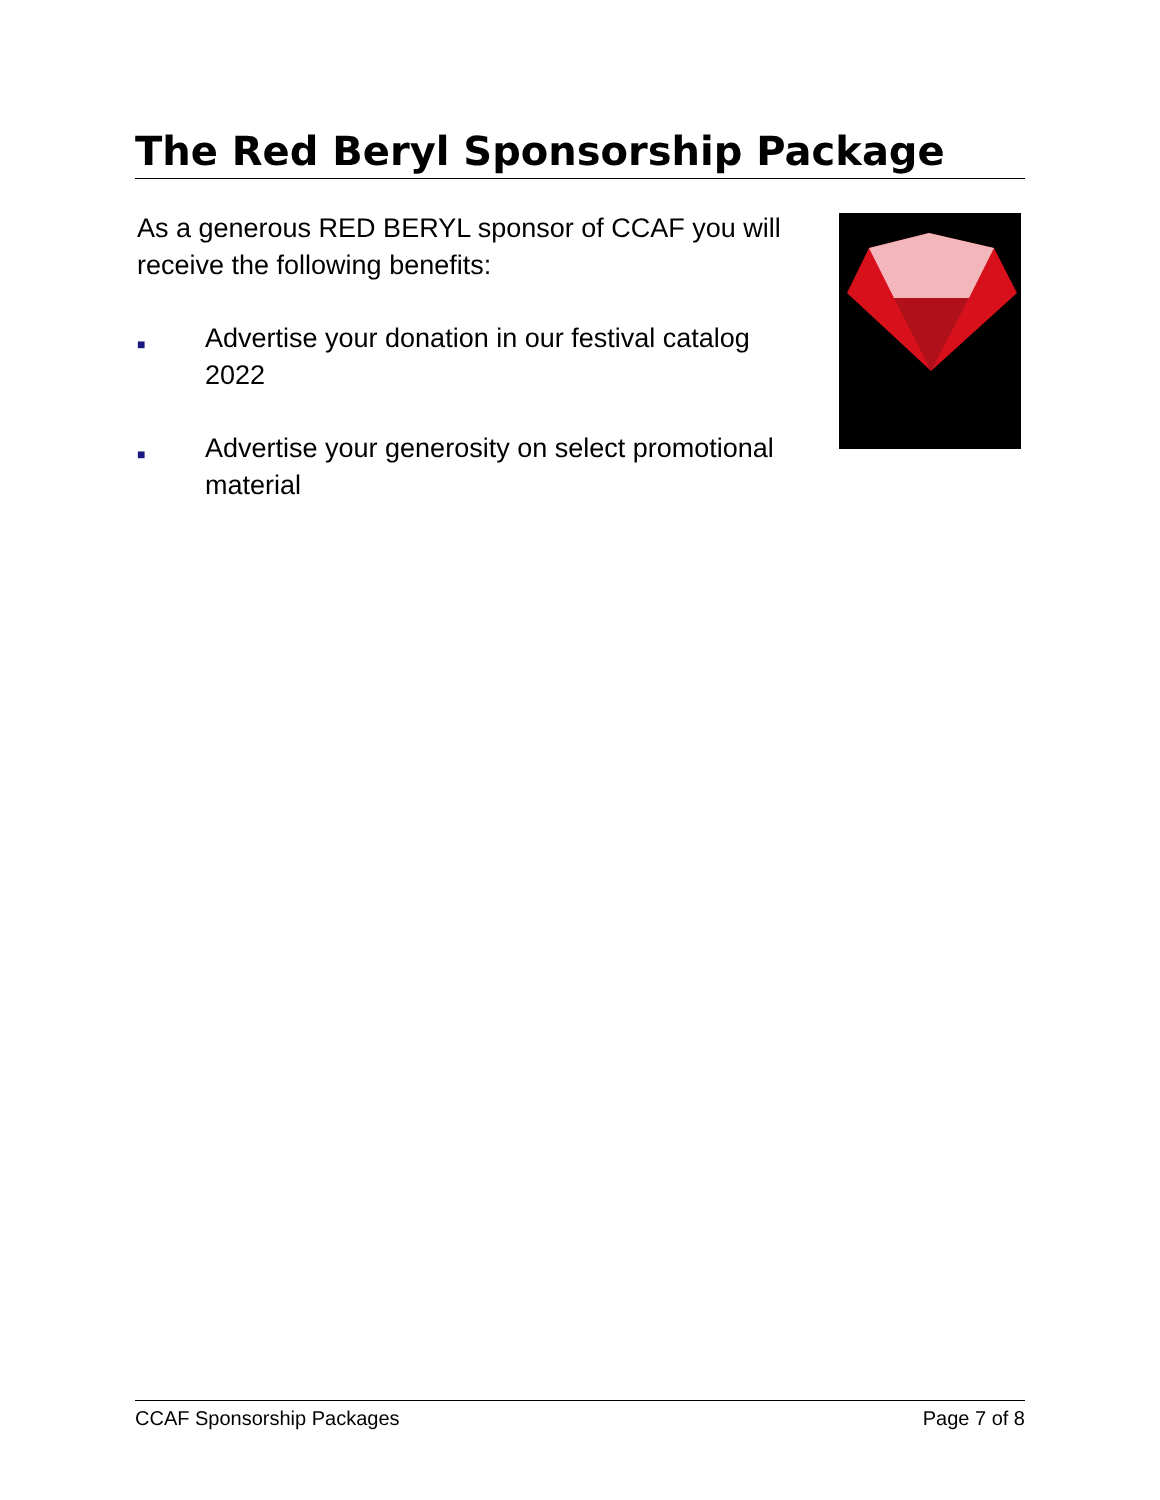The Red Beryl Sponsorship Package
As a generous RED BERYL sponsor of CCAF you will receive the following benefits:
■ Advertise your donation in our festival catalog 2022
■ Advertise your generosity on select promotional material
CCAF Sponsorship Packages Page 7 of 8